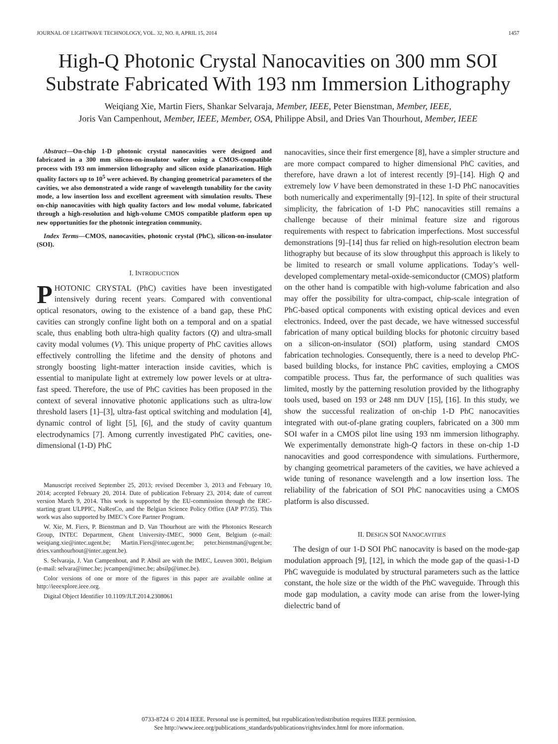JOURNAL OF LIGHTWAVE TECHNOLOGY, VOL. 32, NO. 8, APRIL 15, 2014 1457
High-Q Photonic Crystal Nanocavities on 300 mm SOI Substrate Fabricated With 193 nm Immersion Lithography
Weiqiang Xie, Martin Fiers, Shankar Selvaraja, Member, IEEE, Peter Bienstman, Member, IEEE,
Joris Van Campenhout, Member, IEEE, Member, OSA, Philippe Absil, and Dries Van Thourhout, Member, IEEE
Abstract—On-chip 1-D photonic crystal nanocavities were designed and fabricated in a 300 mm silicon-on-insulator wafer using a CMOS-compatible process with 193 nm immersion lithography and silicon oxide planarization. High quality factors up to 10<sup>5</sup> were achieved. By changing geometrical parameters of the cavities, we also demonstrated a wide range of wavelength tunability for the cavity mode, a low insertion loss and excellent agreement with simulation results. These on-chip nanocavities with high quality factors and low modal volume, fabricated through a high-resolution and high-volume CMOS compatible platform open up new opportunities for the photonic integration community.
Index Terms—CMOS, nanocavities, photonic crystal (PhC), silicon-on-insulator (SOI).
I. INTRODUCTION
PHOTONIC CRYSTAL (PhC) cavities have been investigated intensively during recent years. Compared with conventional optical resonators, owing to the existence of a band gap, these PhC cavities can strongly confine light both on a temporal and on a spatial scale, thus enabling both ultra-high quality factors (Q) and ultra-small cavity modal volumes (V). This unique property of PhC cavities allows effectively controlling the lifetime and the density of photons and strongly boosting light-matter interaction inside cavities, which is essential to manipulate light at extremely low power levels or at ultra-fast speed. Therefore, the use of PhC cavities has been proposed in the context of several innovative photonic applications such as ultra-low threshold lasers [1]–[3], ultra-fast optical switching and modulation [4], dynamic control of light [5], [6], and the study of cavity quantum electrodynamics [7]. Among currently investigated PhC cavities, one-dimensional (1-D) PhC
Manuscript received September 25, 2013; revised December 3, 2013 and February 10, 2014; accepted February 20, 2014. Date of publication February 23, 2014; date of current version March 9, 2014. This work is supported by the EU-commission through the ERC-starting grant ULPPIC, NaResCo, and the Belgian Science Policy Office (IAP P7/35). This work was also supported by IMEC’s Core Partner Program.
W. Xie, M. Fiers, P. Bienstman and D. Van Thourhout are with the Photonics Research Group, INTEC Department, Ghent University-IMEC, 9000 Gent, Belgium (e-mail: weiqiang.xie@intec.ugent.be; Martin.Fiers@intec.ugent.be; peter.bienstman@ugent.be; dries.vanthourhout@intec.ugent.be).
S. Selvaraja, J. Van Campenhout, and P. Absil are with the IMEC, Leuven 3001, Belgium (e-mail: selvara@imec.be; jvcampen@imec.be; absilp@imec.be).
Color versions of one or more of the figures in this paper are available online at http://ieeexplore.ieee.org.
Digital Object Identifier 10.1109/JLT.2014.2308061
nanocavities, since their first emergence [8], have a simpler structure and are more compact compared to higher dimensional PhC cavities, and therefore, have drawn a lot of interest recently [9]–[14]. High Q and extremely low V have been demonstrated in these 1-D PhC nanocavities both numerically and experimentally [9]–[12]. In spite of their structural simplicity, the fabrication of 1-D PhC nanocavities still remains a challenge because of their minimal feature size and rigorous requirements with respect to fabrication imperfections. Most successful demonstrations [9]–[14] thus far relied on high-resolution electron beam lithography but because of its slow throughput this approach is likely to be limited to research or small volume applications. Today’s well-developed complementary metal-oxide-semiconductor (CMOS) platform on the other hand is compatible with high-volume fabrication and also may offer the possibility for ultra-compact, chip-scale integration of PhC-based optical components with existing optical devices and even electronics. Indeed, over the past decade, we have witnessed successful fabrication of many optical building blocks for photonic circuitry based on a silicon-on-insulator (SOI) platform, using standard CMOS fabrication technologies. Consequently, there is a need to develop PhC-based building blocks, for instance PhC cavities, employing a CMOS compatible process. Thus far, the performance of such qualities was limited, mostly by the patterning resolution provided by the lithography tools used, based on 193 or 248 nm DUV [15], [16]. In this study, we show the successful realization of on-chip 1-D PhC nanocavities integrated with out-of-plane grating couplers, fabricated on a 300 mm SOI wafer in a CMOS pilot line using 193 nm immersion lithography. We experimentally demonstrate high-Q factors in these on-chip 1-D nanocavities and good correspondence with simulations. Furthermore, by changing geometrical parameters of the cavities, we have achieved a wide tuning of resonance wavelength and a low insertion loss. The reliability of the fabrication of SOI PhC nanocavities using a CMOS platform is also discussed.
II. DESIGN SOI NANOCAVITIES
The design of our 1-D SOI PhC nanocavity is based on the mode-gap modulation approach [9], [12], in which the mode gap of the quasi-1-D PhC waveguide is modulated by structural parameters such as the lattice constant, the hole size or the width of the PhC waveguide. Through this mode gap modulation, a cavity mode can arise from the lower-lying dielectric band of
0733-8724 © 2014 IEEE. Personal use is permitted, but republication/redistribution requires IEEE permission.
See http://www.ieee.org/publications_standards/publications/rights/index.html for more information.